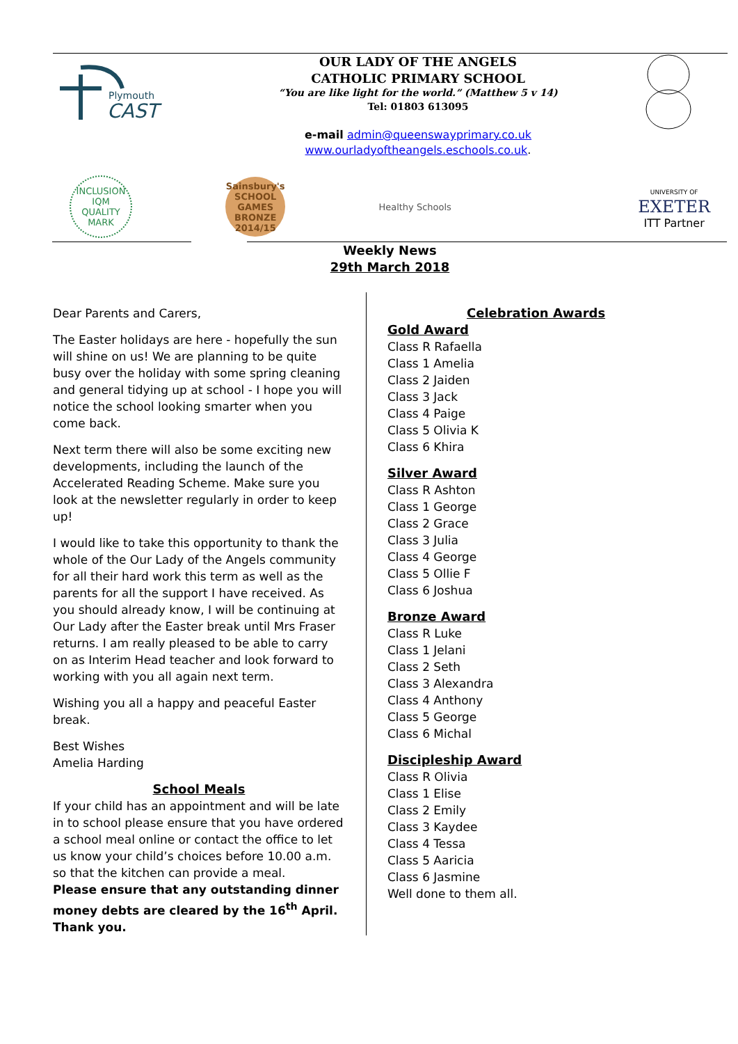Plymouth
CAST
OUR LADY OF THE ANGELS
CATHOLIC PRIMARY SCHOOL
“You are like light for the world.” (Matthew 5 v 14)
Tel: 01803 613095
e-mail admin@queenswayprimary.co.uk
www.ourladyoftheangels.eschools.co.uk.
INCLUSION
IQM
QUALITY MARK
Sainsbury's
SCHOOL GAMES
BRONZE
2014/15
Healthy Schools
UNIVERSITY OF
EXETER
ITT Partner
Weekly News
29th March 2018
Dear Parents and Carers,
The Easter holidays are here - hopefully the sun will shine on us! We are planning to be quite busy over the holiday with some spring cleaning and general tidying up at school - I hope you will notice the school looking smarter when you come back.
Next term there will also be some exciting new developments, including the launch of the Accelerated Reading Scheme. Make sure you look at the newsletter regularly in order to keep up!
I would like to take this opportunity to thank the whole of the Our Lady of the Angels community for all their hard work this term as well as the parents for all the support I have received. As you should already know, I will be continuing at Our Lady after the Easter break until Mrs Fraser returns. I am really pleased to be able to carry on as Interim Head teacher and look forward to working with you all again next term.
Wishing you all a happy and peaceful Easter break.
Best Wishes
Amelia Harding
School Meals
If your child has an appointment and will be late in to school please ensure that you have ordered a school meal online or contact the office to let us know your child’s choices before 10.00 a.m. so that the kitchen can provide a meal.
Please ensure that any outstanding dinner money debts are cleared by the 16<sup>th</sup> April. Thank you.
Celebration Awards
Gold Award
Class R Rafaella
Class 1 Amelia
Class 2 Jaiden
Class 3 Jack
Class 4 Paige
Class 5 Olivia K
Class 6 Khira
Silver Award
Class R Ashton
Class 1 George
Class 2 Grace
Class 3 Julia
Class 4 George
Class 5 Ollie F
Class 6 Joshua
Bronze Award
Class R Luke
Class 1 Jelani
Class 2 Seth
Class 3 Alexandra
Class 4 Anthony
Class 5 George
Class 6 Michal
Discipleship Award
Class R Olivia
Class 1 Elise
Class 2 Emily
Class 3 Kaydee
Class 4 Tessa
Class 5 Aaricia
Class 6 Jasmine
Well done to them all.